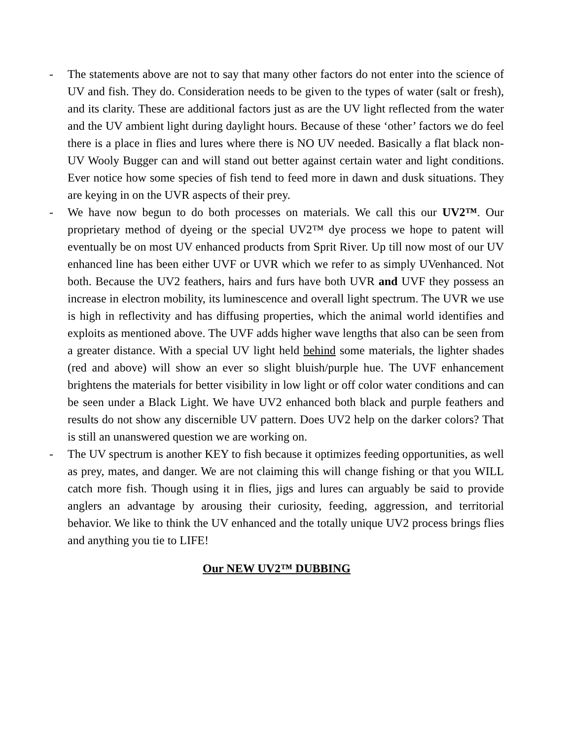- The statements above are not to say that many other factors do not enter into the science of UV and fish. They do. Consideration needs to be given to the types of water (salt or fresh), and its clarity. These are additional factors just as are the UV light reflected from the water and the UV ambient light during daylight hours. Because of these ‘other’ factors we do feel there is a place in flies and lures where there is NO UV needed. Basically a flat black non-UV Wooly Bugger can and will stand out better against certain water and light conditions. Ever notice how some species of fish tend to feed more in dawn and dusk situations. They are keying in on the UVR aspects of their prey.
- We have now begun to do both processes on materials. We call this our UV2™. Our proprietary method of dyeing or the special UV2™ dye process we hope to patent will eventually be on most UV enhanced products from Sprit River. Up till now most of our UV enhanced line has been either UVF or UVR which we refer to as simply UVenhanced. Not both. Because the UV2 feathers, hairs and furs have both UVR and UVF they possess an increase in electron mobility, its luminescence and overall light spectrum. The UVR we use is high in reflectivity and has diffusing properties, which the animal world identifies and exploits as mentioned above. The UVF adds higher wave lengths that also can be seen from a greater distance. With a special UV light held behind some materials, the lighter shades (red and above) will show an ever so slight bluish/purple hue. The UVF enhancement brightens the materials for better visibility in low light or off color water conditions and can be seen under a Black Light. We have UV2 enhanced both black and purple feathers and results do not show any discernible UV pattern. Does UV2 help on the darker colors? That is still an unanswered question we are working on.
- The UV spectrum is another KEY to fish because it optimizes feeding opportunities, as well as prey, mates, and danger. We are not claiming this will change fishing or that you WILL catch more fish. Though using it in flies, jigs and lures can arguably be said to provide anglers an advantage by arousing their curiosity, feeding, aggression, and territorial behavior. We like to think the UV enhanced and the totally unique UV2 process brings flies and anything you tie to LIFE!
Our NEW UV2™ DUBBING